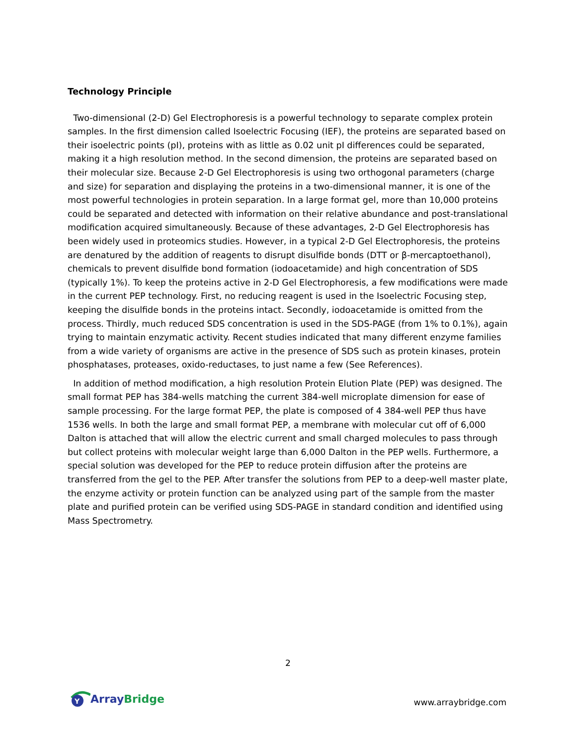Technology Principle
Two-dimensional (2-D) Gel Electrophoresis is a powerful technology to separate complex protein samples. In the first dimension called Isoelectric Focusing (IEF), the proteins are separated based on their isoelectric points (pI), proteins with as little as 0.02 unit pI differences could be separated, making it a high resolution method. In the second dimension, the proteins are separated based on their molecular size. Because 2-D Gel Electrophoresis is using two orthogonal parameters (charge and size) for separation and displaying the proteins in a two-dimensional manner, it is one of the most powerful technologies in protein separation. In a large format gel, more than 10,000 proteins could be separated and detected with information on their relative abundance and post-translational modification acquired simultaneously. Because of these advantages, 2-D Gel Electrophoresis has been widely used in proteomics studies. However, in a typical 2-D Gel Electrophoresis, the proteins are denatured by the addition of reagents to disrupt disulfide bonds (DTT or β-mercaptoethanol), chemicals to prevent disulfide bond formation (iodoacetamide) and high concentration of SDS (typically 1%). To keep the proteins active in 2-D Gel Electrophoresis, a few modifications were made in the current PEP technology. First, no reducing reagent is used in the Isoelectric Focusing step, keeping the disulfide bonds in the proteins intact. Secondly, iodoacetamide is omitted from the process. Thirdly, much reduced SDS concentration is used in the SDS-PAGE (from 1% to 0.1%), again trying to maintain enzymatic activity. Recent studies indicated that many different enzyme families from a wide variety of organisms are active in the presence of SDS such as protein kinases, protein phosphatases, proteases, oxido-reductases, to just name a few (See References).
In addition of method modification, a high resolution Protein Elution Plate (PEP) was designed. The small format PEP has 384-wells matching the current 384-well microplate dimension for ease of sample processing. For the large format PEP, the plate is composed of 4 384-well PEP thus have 1536 wells. In both the large and small format PEP, a membrane with molecular cut off of 6,000 Dalton is attached that will allow the electric current and small charged molecules to pass through but collect proteins with molecular weight large than 6,000 Dalton in the PEP wells. Furthermore, a special solution was developed for the PEP to reduce protein diffusion after the proteins are transferred from the gel to the PEP. After transfer the solutions from PEP to a deep-well master plate, the enzyme activity or protein function can be analyzed using part of the sample from the master plate and purified protein can be verified using SDS-PAGE in standard condition and identified using Mass Spectrometry.
2
Y
Array Bridge
www.arraybridge.com